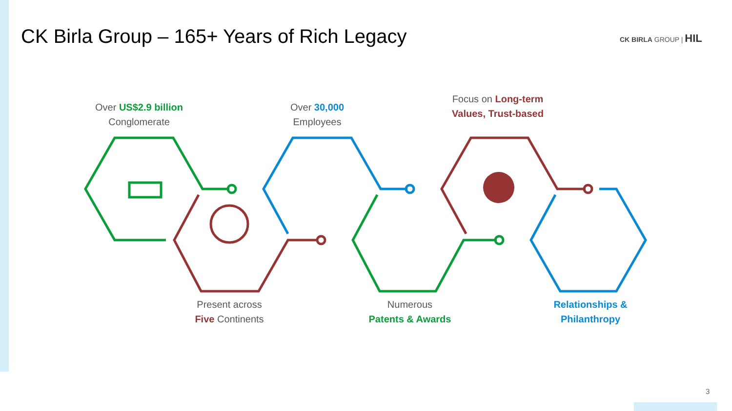CK Birla Group – 165+ Years of Rich Legacy
CK BIRLA GROUP | HIL
Over US$2.9 billion
Conglomerate
Over 30,000
Employees
Focus on Long-term
Values, Trust-based
Present across
Five Continents
Numerous
Patents & Awards
Relationships &
Philanthropy
3